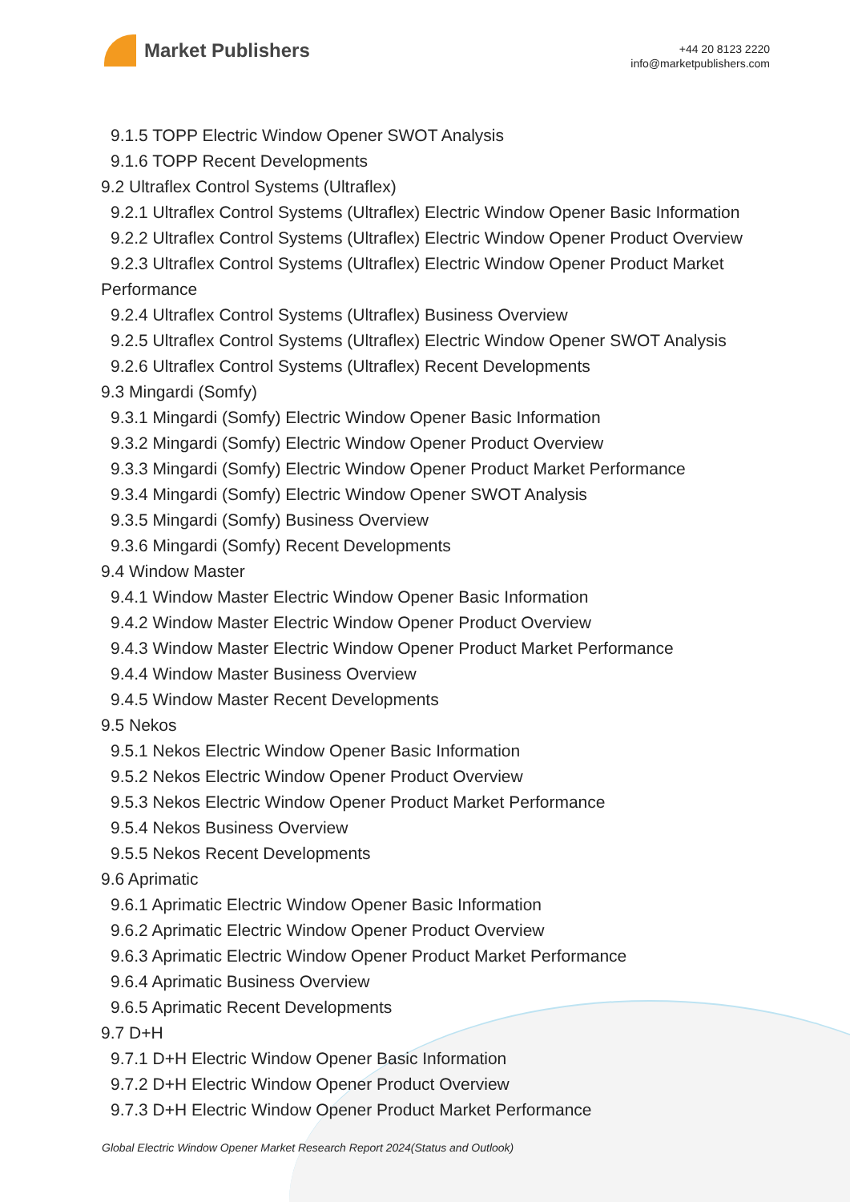Market Publishers
+44 20 8123 2220
info@marketpublishers.com
9.1.5 TOPP Electric Window Opener SWOT Analysis
9.1.6 TOPP Recent Developments
9.2 Ultraflex Control Systems (Ultraflex)
9.2.1 Ultraflex Control Systems (Ultraflex) Electric Window Opener Basic Information
9.2.2 Ultraflex Control Systems (Ultraflex) Electric Window Opener Product Overview
9.2.3 Ultraflex Control Systems (Ultraflex) Electric Window Opener Product Market
Performance
9.2.4 Ultraflex Control Systems (Ultraflex) Business Overview
9.2.5 Ultraflex Control Systems (Ultraflex) Electric Window Opener SWOT Analysis
9.2.6 Ultraflex Control Systems (Ultraflex) Recent Developments
9.3 Mingardi (Somfy)
9.3.1 Mingardi (Somfy) Electric Window Opener Basic Information
9.3.2 Mingardi (Somfy) Electric Window Opener Product Overview
9.3.3 Mingardi (Somfy) Electric Window Opener Product Market Performance
9.3.4 Mingardi (Somfy) Electric Window Opener SWOT Analysis
9.3.5 Mingardi (Somfy) Business Overview
9.3.6 Mingardi (Somfy) Recent Developments
9.4 Window Master
9.4.1 Window Master Electric Window Opener Basic Information
9.4.2 Window Master Electric Window Opener Product Overview
9.4.3 Window Master Electric Window Opener Product Market Performance
9.4.4 Window Master Business Overview
9.4.5 Window Master Recent Developments
9.5 Nekos
9.5.1 Nekos Electric Window Opener Basic Information
9.5.2 Nekos Electric Window Opener Product Overview
9.5.3 Nekos Electric Window Opener Product Market Performance
9.5.4 Nekos Business Overview
9.5.5 Nekos Recent Developments
9.6 Aprimatic
9.6.1 Aprimatic Electric Window Opener Basic Information
9.6.2 Aprimatic Electric Window Opener Product Overview
9.6.3 Aprimatic Electric Window Opener Product Market Performance
9.6.4 Aprimatic Business Overview
9.6.5 Aprimatic Recent Developments
9.7 D+H
9.7.1 D+H Electric Window Opener Basic Information
9.7.2 D+H Electric Window Opener Product Overview
9.7.3 D+H Electric Window Opener Product Market Performance
Global Electric Window Opener Market Research Report 2024(Status and Outlook)